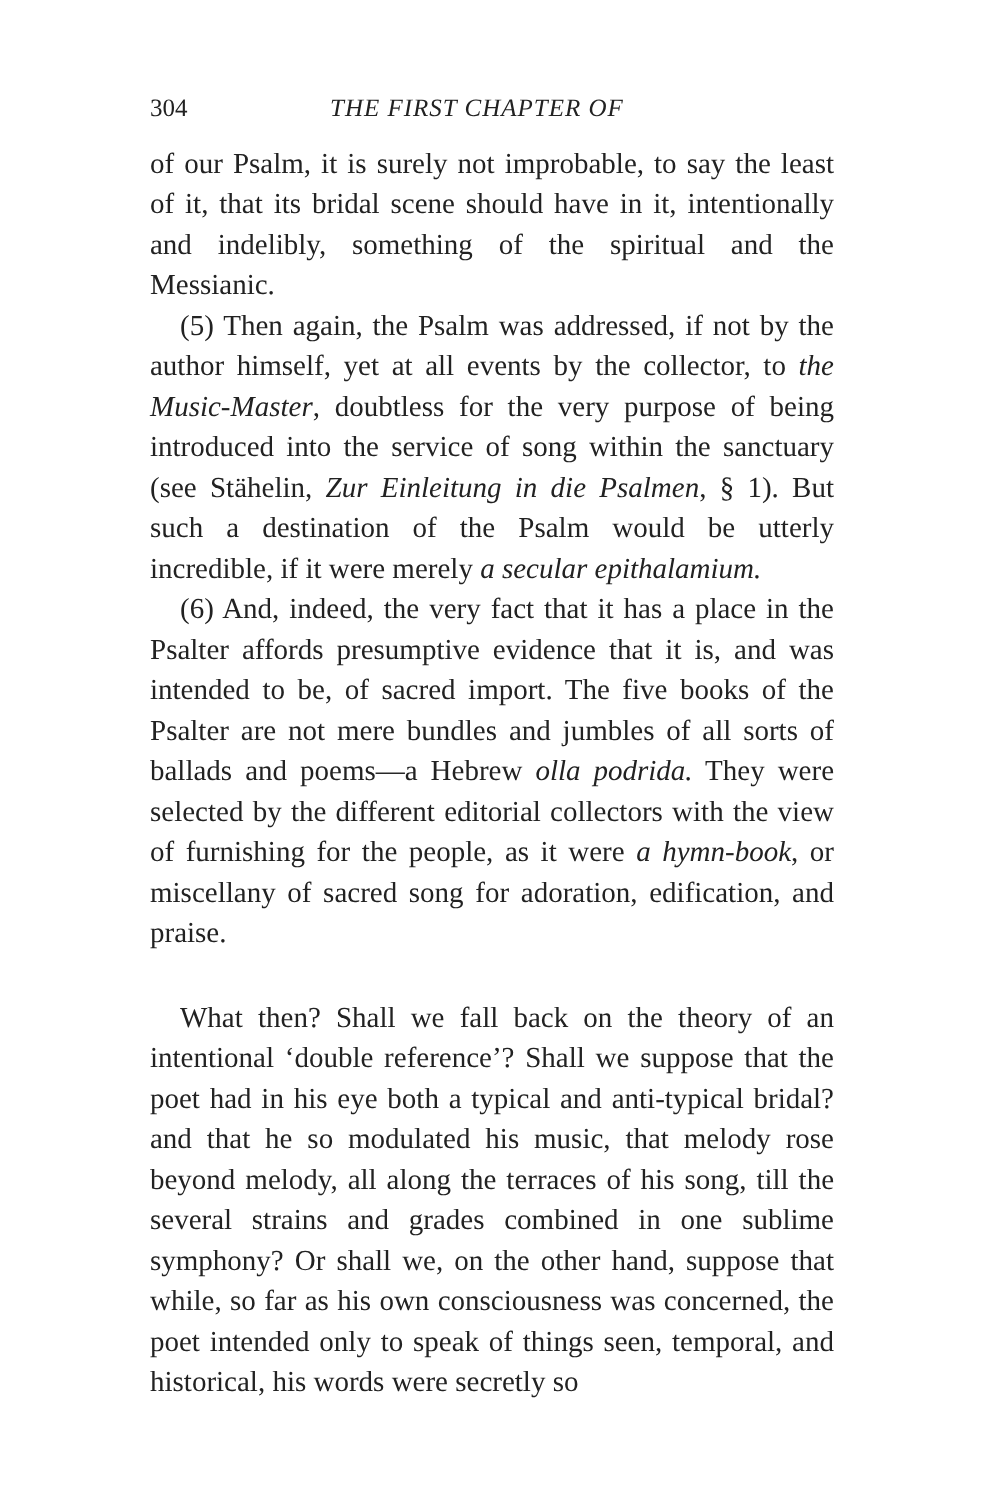304 THE FIRST CHAPTER OF
of our Psalm, it is surely not improbable, to say the least of it, that its bridal scene should have in it, intentionally and indelibly, something of the spiritual and the Messianic.
(5) Then again, the Psalm was addressed, if not by the author himself, yet at all events by the collector, to the Music-Master, doubtless for the very purpose of being introduced into the service of song within the sanctuary (see Stähelin, Zur Einleitung in die Psalmen, § 1). But such a destination of the Psalm would be utterly incredible, if it were merely a secular epithalamium.
(6) And, indeed, the very fact that it has a place in the Psalter affords presumptive evidence that it is, and was intended to be, of sacred import. The five books of the Psalter are not mere bundles and jumbles of all sorts of ballads and poems—a Hebrew olla podrida. They were selected by the different editorial collectors with the view of furnishing for the people, as it were a hymn-book, or miscellany of sacred song for adoration, edification, and praise.
What then? Shall we fall back on the theory of an intentional ‘double reference’? Shall we suppose that the poet had in his eye both a typical and anti-typical bridal? and that he so modulated his music, that melody rose beyond melody, all along the terraces of his song, till the several strains and grades combined in one sublime symphony? Or shall we, on the other hand, suppose that while, so far as his own consciousness was concerned, the poet intended only to speak of things seen, temporal, and historical, his words were secretly so